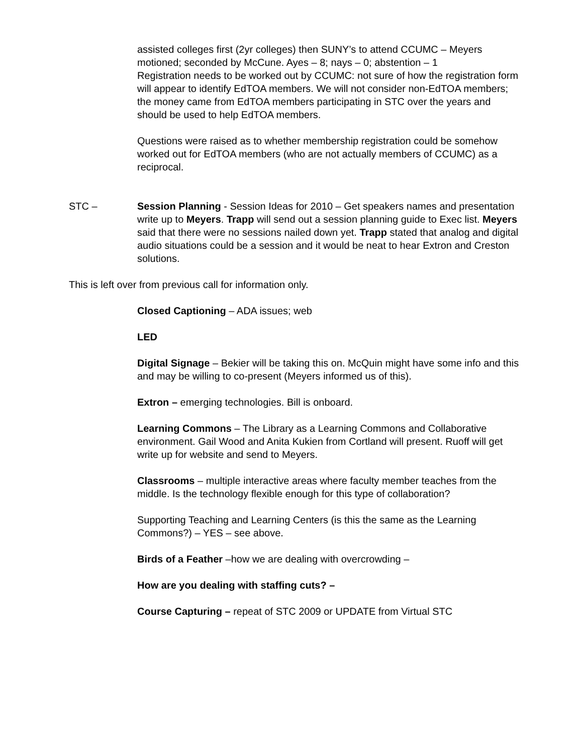assisted colleges first (2yr colleges) then SUNY’s to attend CCUMC – Meyers motioned; seconded by McCune. Ayes – 8; nays – 0; abstention – 1
Registration needs to be worked out by CCUMC: not sure of how the registration form will appear to identify EdTOA members. We will not consider non-EdTOA members; the money came from EdTOA members participating in STC over the years and should be used to help EdTOA members.
Questions were raised as to whether membership registration could be somehow worked out for EdTOA members (who are not actually members of CCUMC) as a reciprocal.
STC – Session Planning - Session Ideas for 2010 – Get speakers names and presentation write up to Meyers. Trapp will send out a session planning guide to Exec list. Meyers said that there were no sessions nailed down yet. Trapp stated that analog and digital audio situations could be a session and it would be neat to hear Extron and Creston solutions.
This is left over from previous call for information only.
Closed Captioning – ADA issues; web
LED
Digital Signage – Bekier will be taking this on. McQuin might have some info and this and may be willing to co-present (Meyers informed us of this).
Extron – emerging technologies. Bill is onboard.
Learning Commons – The Library as a Learning Commons and Collaborative environment. Gail Wood and Anita Kukien from Cortland will present. Ruoff will get write up for website and send to Meyers.
Classrooms – multiple interactive areas where faculty member teaches from the middle. Is the technology flexible enough for this type of collaboration?
Supporting Teaching and Learning Centers (is this the same as the Learning Commons?) – YES – see above.
Birds of a Feather –how we are dealing with overcrowding –
How are you dealing with staffing cuts? –
Course Capturing – repeat of STC 2009 or UPDATE from Virtual STC